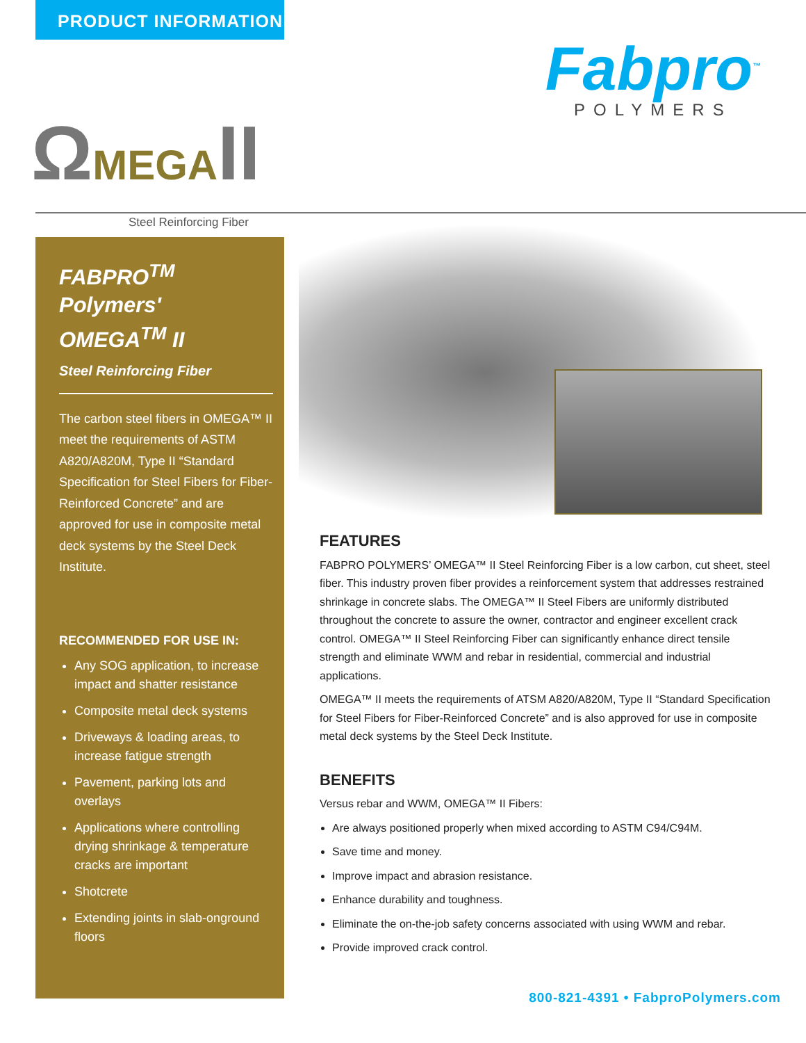PRODUCT INFORMATION
Fabpro<sup>™</sup>
POLYMERS
ΩMEGAII Steel Reinforcing Fiber
FABPRO<sup>TM</sup> Polymers' OMEGA<sup>TM</sup> II
Steel Reinforcing Fiber
The carbon steel fibers in OMEGA™ II meet the requirements of ASTM A820/A820M, Type II “Standard Specification for Steel Fibers for Fiber-Reinforced Concrete” and are approved for use in composite metal deck systems by the Steel Deck Institute.
RECOMMENDED FOR USE IN:
Any SOG application, to increase impact and shatter resistance
Composite metal deck systems
Driveways & loading areas, to increase fatigue strength
Pavement, parking lots and overlays
Applications where controlling drying shrinkage & temperature cracks are important
Shotcrete
Extending joints in slab-onground floors
FEATURES
FABPRO POLYMERS’ OMEGA™ II Steel Reinforcing Fiber is a low carbon, cut sheet, steel fiber. This industry proven fiber provides a reinforcement system that addresses restrained shrinkage in concrete slabs. The OMEGA™ II Steel Fibers are uniformly distributed throughout the concrete to assure the owner, contractor and engineer excellent crack control. OMEGA™ II Steel Reinforcing Fiber can significantly enhance direct tensile strength and eliminate WWM and rebar in residential, commercial and industrial applications.
OMEGA™ II meets the requirements of ATSM A820/A820M, Type II “Standard Specification for Steel Fibers for Fiber-Reinforced Concrete” and is also approved for use in composite metal deck systems by the Steel Deck Institute.
BENEFITS
Versus rebar and WWM, OMEGA™ II Fibers:
Are always positioned properly when mixed according to ASTM C94/C94M.
Save time and money.
Improve impact and abrasion resistance.
Enhance durability and toughness.
Eliminate the on-the-job safety concerns associated with using WWM and rebar.
Provide improved crack control.
800-821-4391 • FabproPolymers.com